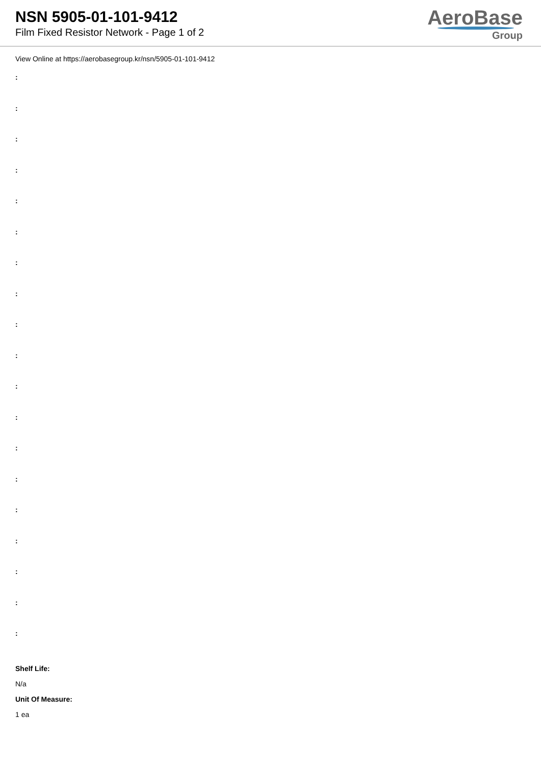NSN 5905-01-101-9412
Film Fixed Resistor Network - Page 1 of 2
AeroBase
Group
View Online at https://aerobasegroup.kr/nsn/5905-01-101-9412
:
:
:
:
:
:
:
:
:
:
:
:
:
:
:
:
:
:
:
Shelf Life:
N/a
Unit Of Measure:
1 ea